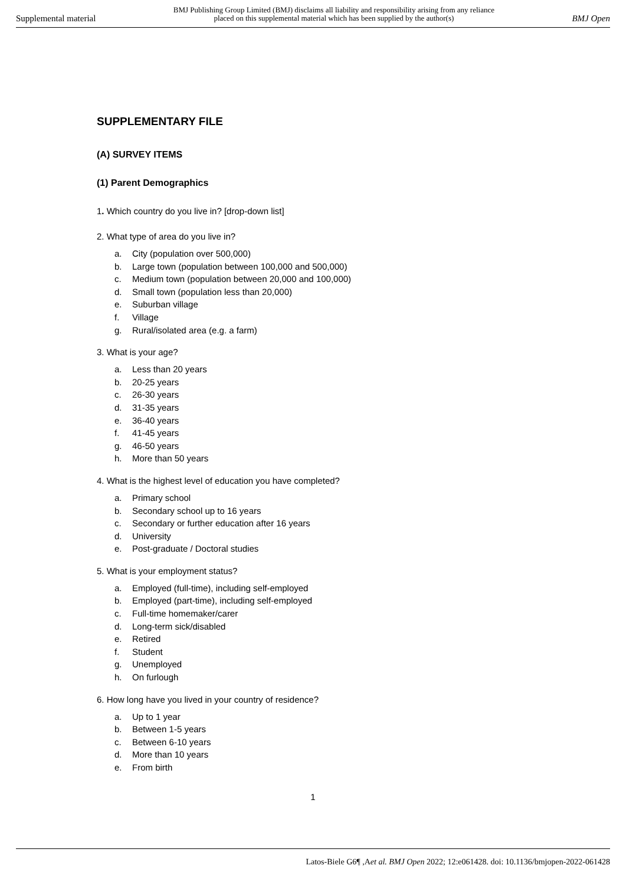Supplemental material
BMJ Publishing Group Limited (BMJ) disclaims all liability and responsibility arising from any reliance
placed on this supplemental material which has been supplied by the author(s)
BMJ Open
SUPPLEMENTARY FILE
(A) SURVEY ITEMS
(1) Parent Demographics
1. Which country do you live in? [drop-down list]
2. What type of area do you live in?
a. City (population over 500,000)
b. Large town (population between 100,000 and 500,000)
c. Medium town (population between 20,000 and 100,000)
d. Small town (population less than 20,000)
e. Suburban village
f. Village
g. Rural/isolated area (e.g. a farm)
3. What is your age?
a. Less than 20 years
b. 20-25 years
c. 26-30 years
d. 31-35 years
e. 36-40 years
f. 41-45 years
g. 46-50 years
h. More than 50 years
4. What is the highest level of education you have completed?
a. Primary school
b. Secondary school up to 16 years
c. Secondary or further education after 16 years
d. University
e. Post-graduate / Doctoral studies
5. What is your employment status?
a. Employed (full-time), including self-employed
b. Employed (part-time), including self-employed
c. Full-time homemaker/carer
d. Long-term sick/disabled
e. Retired
f. Student
g. Unemployed
h. On furlough
6. How long have you lived in your country of residence?
a. Up to 1 year
b. Between 1-5 years
c. Between 6-10 years
d. More than 10 years
e. From birth
1
Latos-Biele G6¶ ,Aet al. BMJ Open 2022; 12:e061428. doi: 10.1136/bmjopen-2022-061428